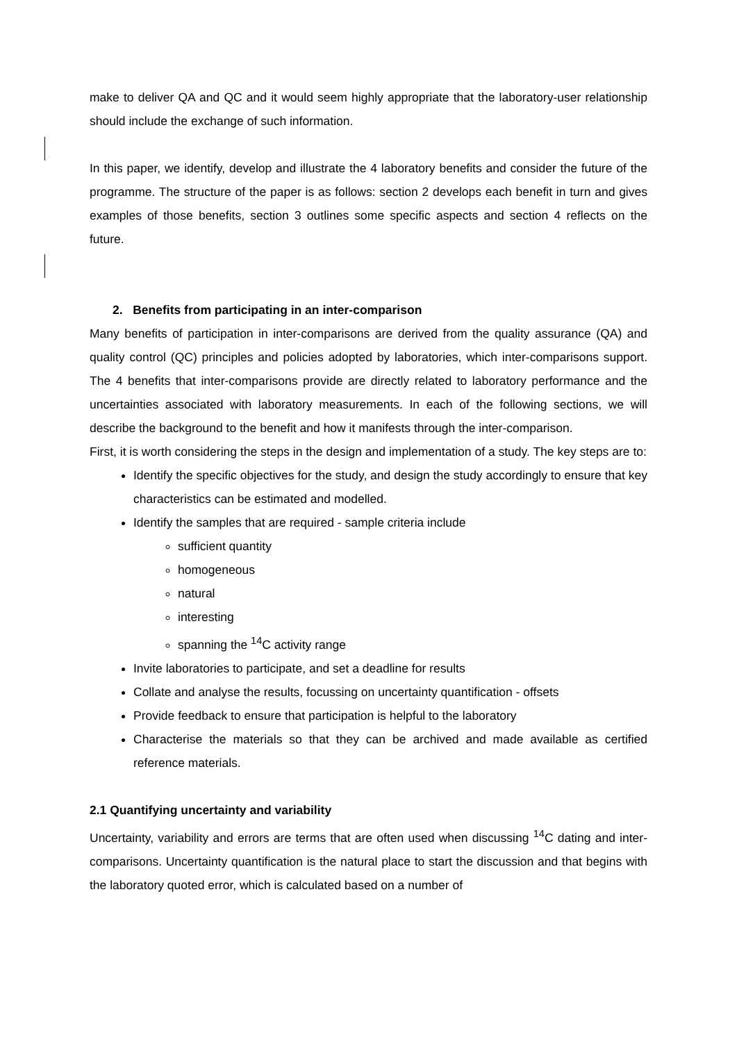make to deliver QA and QC and it would seem highly appropriate that the laboratory-user relationship should include the exchange of such information.
In this paper, we identify, develop and illustrate the 4 laboratory benefits and consider the future of the programme. The structure of the paper is as follows: section 2 develops each benefit in turn and gives examples of those benefits, section 3 outlines some specific aspects and section 4 reflects on the future.
2. Benefits from participating in an inter-comparison
Many benefits of participation in inter-comparisons are derived from the quality assurance (QA) and quality control (QC) principles and policies adopted by laboratories, which inter-comparisons support. The 4 benefits that inter-comparisons provide are directly related to laboratory performance and the uncertainties associated with laboratory measurements. In each of the following sections, we will describe the background to the benefit and how it manifests through the inter-comparison.
First, it is worth considering the steps in the design and implementation of a study. The key steps are to:
Identify the specific objectives for the study, and design the study accordingly to ensure that key characteristics can be estimated and modelled.
Identify the samples that are required - sample criteria include
sufficient quantity
homogeneous
natural
interesting
spanning the <sup>14</sup>C activity range
Invite laboratories to participate, and set a deadline for results
Collate and analyse the results, focussing on uncertainty quantification - offsets
Provide feedback to ensure that participation is helpful to the laboratory
Characterise the materials so that they can be archived and made available as certified reference materials.
2.1 Quantifying uncertainty and variability
Uncertainty, variability and errors are terms that are often used when discussing <sup>14</sup>C dating and inter-comparisons. Uncertainty quantification is the natural place to start the discussion and that begins with the laboratory quoted error, which is calculated based on a number of